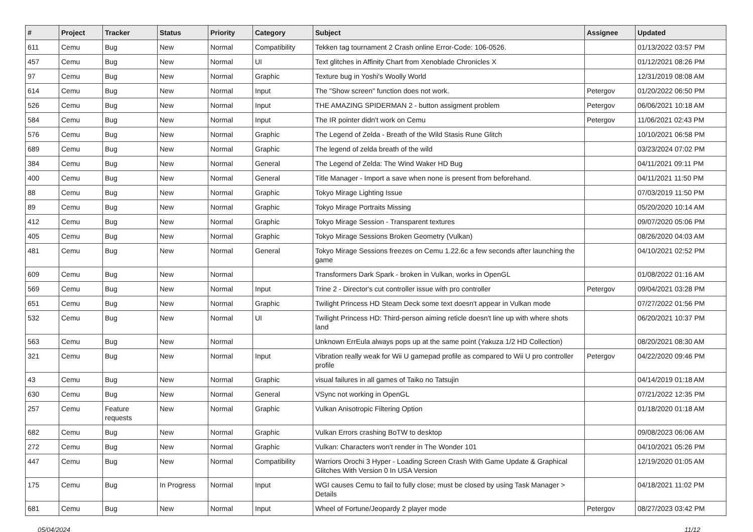| # | Project | Tracker | Status | Priority | Category | Subject | Assignee | Updated |
| --- | --- | --- | --- | --- | --- | --- | --- | --- |
| 611 | Cemu | Bug | New | Normal | Compatibility | Tekken tag tournament 2 Crash online Error-Code: 106-0526. | | 01/13/2022 03:57 PM |
| 457 | Cemu | Bug | New | Normal | UI | Text glitches in Affinity Chart from Xenoblade Chronicles X | | 01/12/2021 08:26 PM |
| 97 | Cemu | Bug | New | Normal | Graphic | Texture bug in Yoshi's Woolly World | | 12/31/2019 08:08 AM |
| 614 | Cemu | Bug | New | Normal | Input | The "Show screen" function does not work. | Petergov | 01/20/2022 06:50 PM |
| 526 | Cemu | Bug | New | Normal | Input | THE AMAZING SPIDERMAN 2 - button assigment problem | Petergov | 06/06/2021 10:18 AM |
| 584 | Cemu | Bug | New | Normal | Input | The IR pointer didn't work on Cemu | Petergov | 11/06/2021 02:43 PM |
| 576 | Cemu | Bug | New | Normal | Graphic | The Legend of Zelda - Breath of the Wild Stasis Rune Glitch | | 10/10/2021 06:58 PM |
| 689 | Cemu | Bug | New | Normal | Graphic | The legend of zelda breath of the wild | | 03/23/2024 07:02 PM |
| 384 | Cemu | Bug | New | Normal | General | The Legend of Zelda: The Wind Waker HD Bug | | 04/11/2021 09:11 PM |
| 400 | Cemu | Bug | New | Normal | General | Title Manager - Import a save when none is present from beforehand. | | 04/11/2021 11:50 PM |
| 88 | Cemu | Bug | New | Normal | Graphic | Tokyo Mirage Lighting Issue | | 07/03/2019 11:50 PM |
| 89 | Cemu | Bug | New | Normal | Graphic | Tokyo Mirage Portraits Missing | | 05/20/2020 10:14 AM |
| 412 | Cemu | Bug | New | Normal | Graphic | Tokyo Mirage Session - Transparent textures | | 09/07/2020 05:06 PM |
| 405 | Cemu | Bug | New | Normal | Graphic | Tokyo Mirage Sessions Broken Geometry (Vulkan) | | 08/26/2020 04:03 AM |
| 481 | Cemu | Bug | New | Normal | General | Tokyo Mirage Sessions freezes on Cemu 1.22.6c a few seconds after launching the game | | 04/10/2021 02:52 PM |
| 609 | Cemu | Bug | New | Normal | | Transformers Dark Spark - broken in Vulkan, works in OpenGL | | 01/08/2022 01:16 AM |
| 569 | Cemu | Bug | New | Normal | Input | Trine 2 - Director's cut controller issue with pro controller | Petergov | 09/04/2021 03:28 PM |
| 651 | Cemu | Bug | New | Normal | Graphic | Twilight Princess HD Steam Deck some text doesn't appear in Vulkan mode | | 07/27/2022 01:56 PM |
| 532 | Cemu | Bug | New | Normal | UI | Twilight Princess HD: Third-person aiming reticle doesn't line up with where shots land | | 06/20/2021 10:37 PM |
| 563 | Cemu | Bug | New | Normal | | Unknown ErrEula always pops up at the same point (Yakuza 1/2 HD Collection) | | 08/20/2021 08:30 AM |
| 321 | Cemu | Bug | New | Normal | Input | Vibration really weak for Wii U gamepad profile as compared to Wii U pro controller profile | Petergov | 04/22/2020 09:46 PM |
| 43 | Cemu | Bug | New | Normal | Graphic | visual failures in all games of Taiko no Tatsujin | | 04/14/2019 01:18 AM |
| 630 | Cemu | Bug | New | Normal | General | VSync not working in OpenGL | | 07/21/2022 12:35 PM |
| 257 | Cemu | Feature requests | New | Normal | Graphic | Vulkan Anisotropic Filtering Option | | 01/18/2020 01:18 AM |
| 682 | Cemu | Bug | New | Normal | Graphic | Vulkan Errors crashing BoTW to desktop | | 09/08/2023 06:06 AM |
| 272 | Cemu | Bug | New | Normal | Graphic | Vulkan: Characters won't render in The Wonder 101 | | 04/10/2021 05:26 PM |
| 447 | Cemu | Bug | New | Normal | Compatibility | Warriors Orochi 3 Hyper - Loading Screen Crash With Game Update & Graphical Glitches With Version 0 In USA Version | | 12/19/2020 01:05 AM |
| 175 | Cemu | Bug | In Progress | Normal | Input | WGI causes Cemu to fail to fully close; must be closed by using Task Manager > Details | | 04/18/2021 11:02 PM |
| 681 | Cemu | Bug | New | Normal | Input | Wheel of Fortune/Jeopardy 2 player mode | Petergov | 08/27/2023 03:42 PM |
05/04/2024 11/12